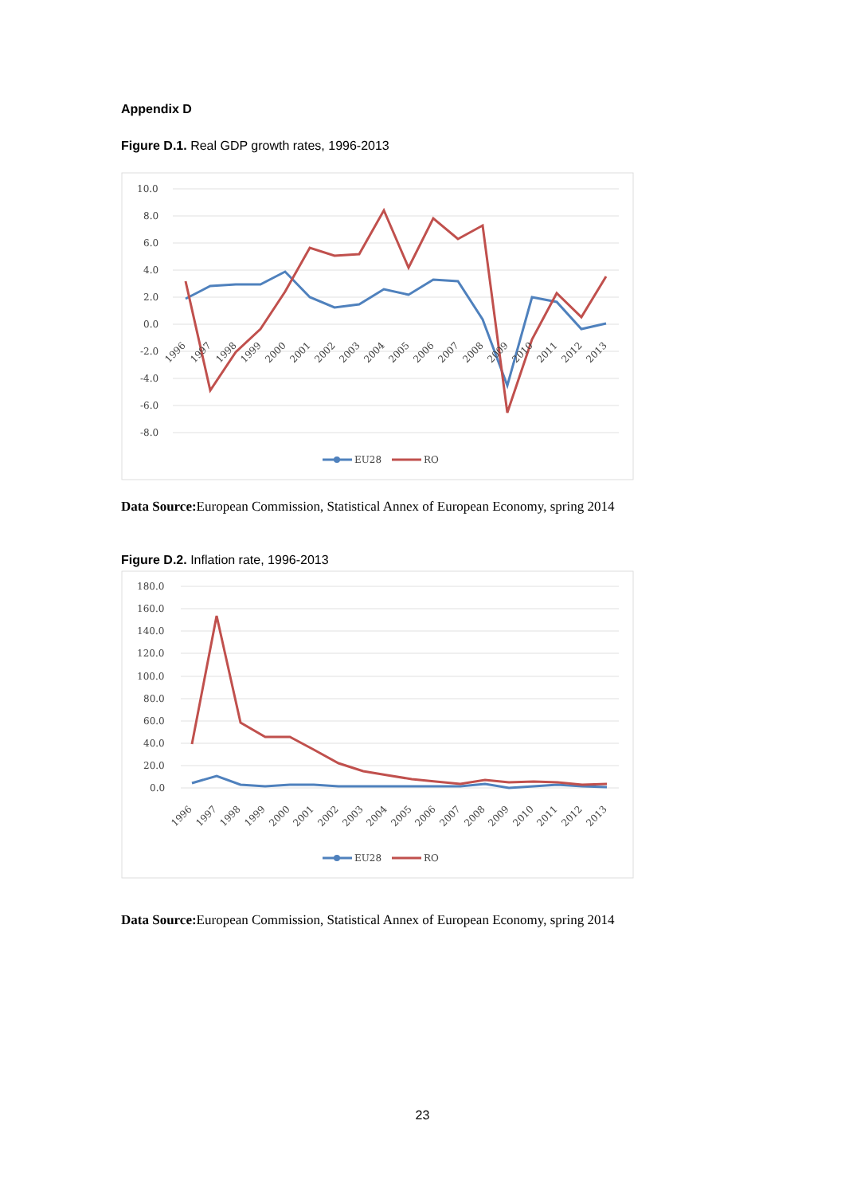Appendix D
Figure D.1. Real GDP growth rates, 1996-2013
10.0
8.0
6.0
4.0
2.0
0.0
-2.0
-4.0
-6.0
-8.0
1996
1997
1998
1999
2000
2001
2002
2003
2004
2005
2006
2007
2008
2009
2010
2011
2012
2013
EU28
RO
Data Source: European Commission, Statistical Annex of European Economy, spring 2014
Figure D.2. Inflation rate, 1996-2013
180.0
160.0
140.0
120.0
100.0
80.0
60.0
40.0
20.0
0.0
1996
1997
1998
1999
2000
2001
2002
2003
2004
2005
2006
2007
2008
2009
2010
2011
2012
2013
EU28
RO
Data Source: European Commission, Statistical Annex of European Economy, spring 2014
23